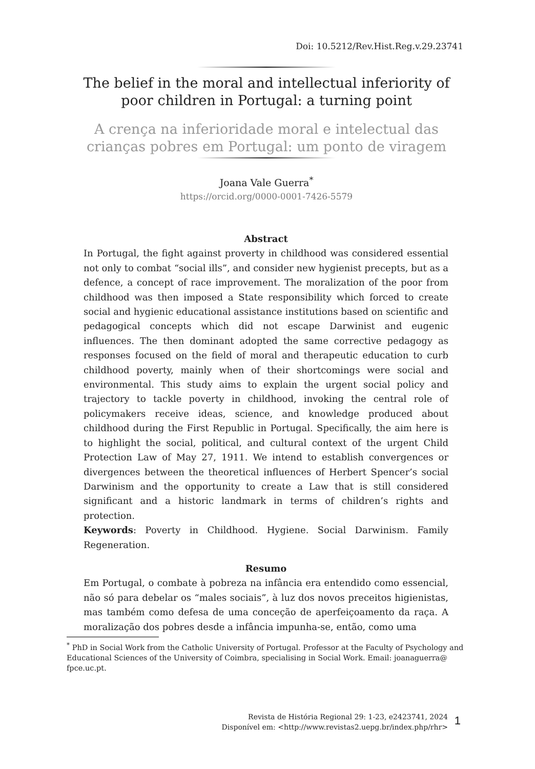Doi: 10.5212/Rev.Hist.Reg.v.29.23741
The belief in the moral and intellectual inferiority of poor children in Portugal: a turning point
A crença na inferioridade moral e intelectual das crianças pobres em Portugal: um ponto de viragem
Joana Vale Guerra<sup>*</sup>
https://orcid.org/0000-0001-7426-5579
Abstract
In Portugal, the fight against proverty in childhood was considered essential not only to combat “social ills”, and consider new hygienist precepts, but as a defence, a concept of race improvement. The moralization of the poor from childhood was then imposed a State responsibility which forced to create social and hygienic educational assistance institutions based on scientific and pedagogical concepts which did not escape Darwinist and eugenic influences. The then dominant adopted the same corrective pedagogy as responses focused on the field of moral and therapeutic education to curb childhood poverty, mainly when of their shortcomings were social and environmental. This study aims to explain the urgent social policy and trajectory to tackle poverty in childhood, invoking the central role of policymakers receive ideas, science, and knowledge produced about childhood during the First Republic in Portugal. Specifically, the aim here is to highlight the social, political, and cultural context of the urgent Child Protection Law of May 27, 1911. We intend to establish convergences or divergences between the theoretical influences of Herbert Spencer’s social Darwinism and the opportunity to create a Law that is still considered significant and a historic landmark in terms of children’s rights and protection.
Keywords: Poverty in Childhood. Hygiene. Social Darwinism. Family Regeneration.
Resumo
Em Portugal, o combate à pobreza na infância era entendido como essencial, não só para debelar os “males sociais”, à luz dos novos preceitos higienistas, mas também como defesa de uma conceção de aperfeiçoamento da raça. A moralização dos pobres desde a infância impunha-se, então, como uma
<sup>*</sup> PhD in Social Work from the Catholic University of Portugal. Professor at the Faculty of Psychology and Educational Sciences of the University of Coimbra, specialising in Social Work. Email: joanaguerra@ fpce.uc.pt.
Revista de História Regional 29: 1-23, e2423741, 2024
Disponível em: <http://www.revistas2.uepg.br/index.php/rhr>
1